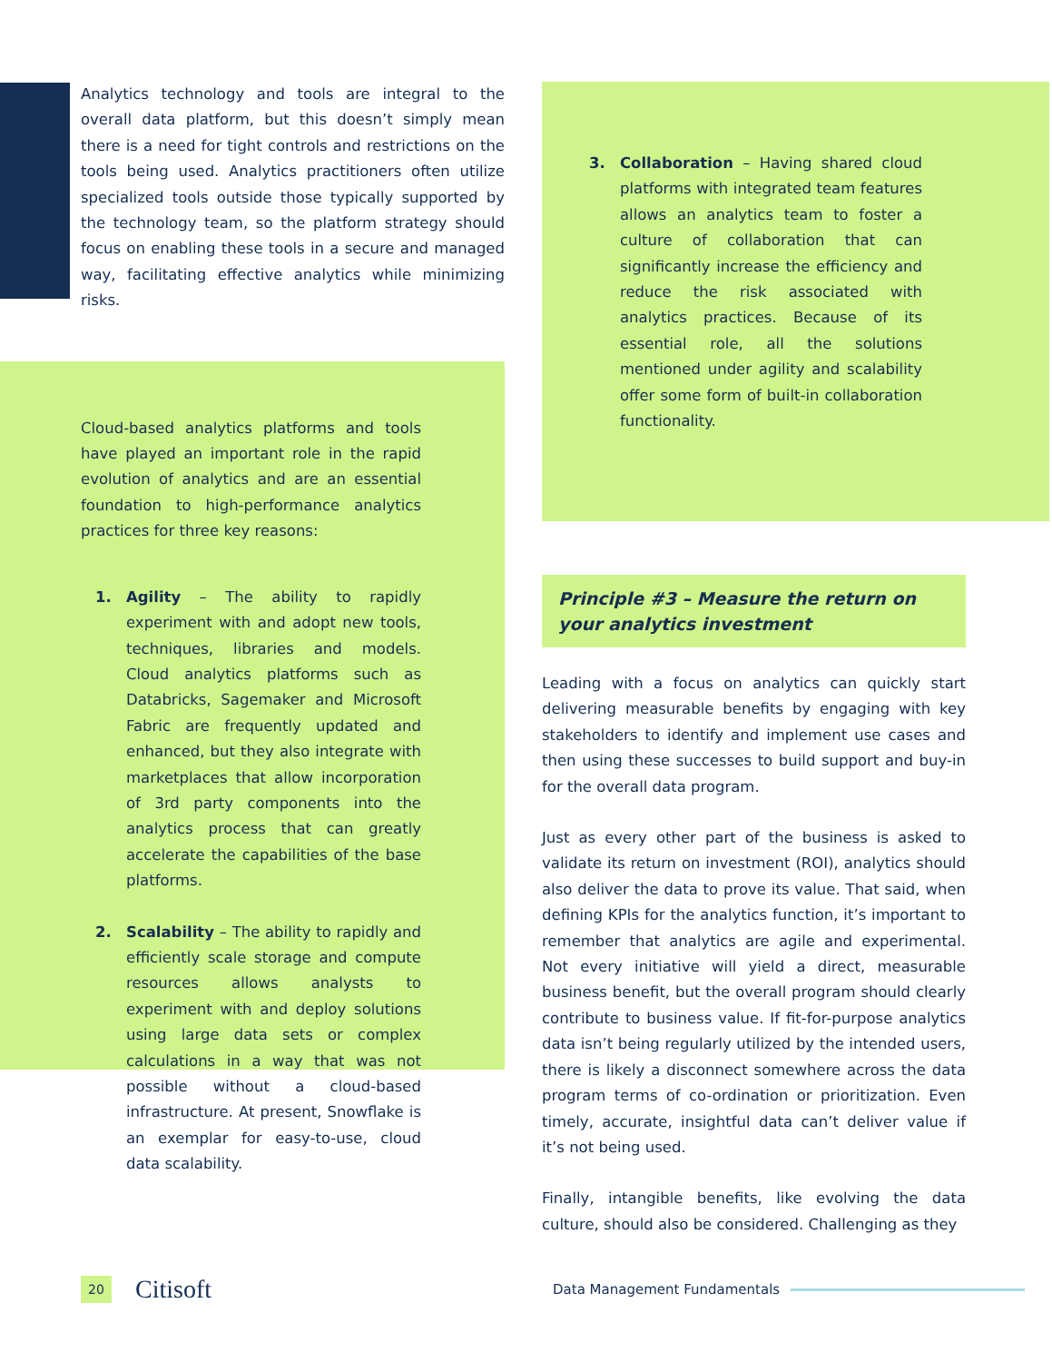Analytics technology and tools are integral to the overall data platform, but this doesn’t simply mean there is a need for tight controls and restrictions on the tools being used. Analytics practitioners often utilize specialized tools outside those typically supported by the technology team, so the platform strategy should focus on enabling these tools in a secure and managed way, facilitating effective analytics while minimizing risks.
Cloud-based analytics platforms and tools have played an important role in the rapid evolution of analytics and are an essential foundation to high-performance analytics practices for three key reasons:
1. Agility – The ability to rapidly experiment with and adopt new tools, techniques, libraries and models. Cloud analytics platforms such as Databricks, Sagemaker and Microsoft Fabric are frequently updated and enhanced, but they also integrate with marketplaces that allow incorporation of 3rd party components into the analytics process that can greatly accelerate the capabilities of the base platforms.
2. Scalability – The ability to rapidly and efficiently scale storage and compute resources allows analysts to experiment with and deploy solutions using large data sets or complex calculations in a way that was not possible without a cloud-based infrastructure. At present, Snowflake is an exemplar for easy-to-use, cloud data scalability.
3. Collaboration – Having shared cloud platforms with integrated team features allows an analytics team to foster a culture of collaboration that can significantly increase the efficiency and reduce the risk associated with analytics practices. Because of its essential role, all the solutions mentioned under agility and scalability offer some form of built-in collaboration functionality.
Principle #3 – Measure the return on your analytics investment
Leading with a focus on analytics can quickly start delivering measurable benefits by engaging with key stakeholders to identify and implement use cases and then using these successes to build support and buy-in for the overall data program.
Just as every other part of the business is asked to validate its return on investment (ROI), analytics should also deliver the data to prove its value. That said, when defining KPIs for the analytics function, it’s important to remember that analytics are agile and experimental. Not every initiative will yield a direct, measurable business benefit, but the overall program should clearly contribute to business value. If fit-for-purpose analytics data isn’t being regularly utilized by the intended users, there is likely a disconnect somewhere across the data program terms of co-ordination or prioritization. Even timely, accurate, insightful data can’t deliver value if it’s not being used.
Finally, intangible benefits, like evolving the data culture, should also be considered. Challenging as they
20
Citisoft
Data Management Fundamentals